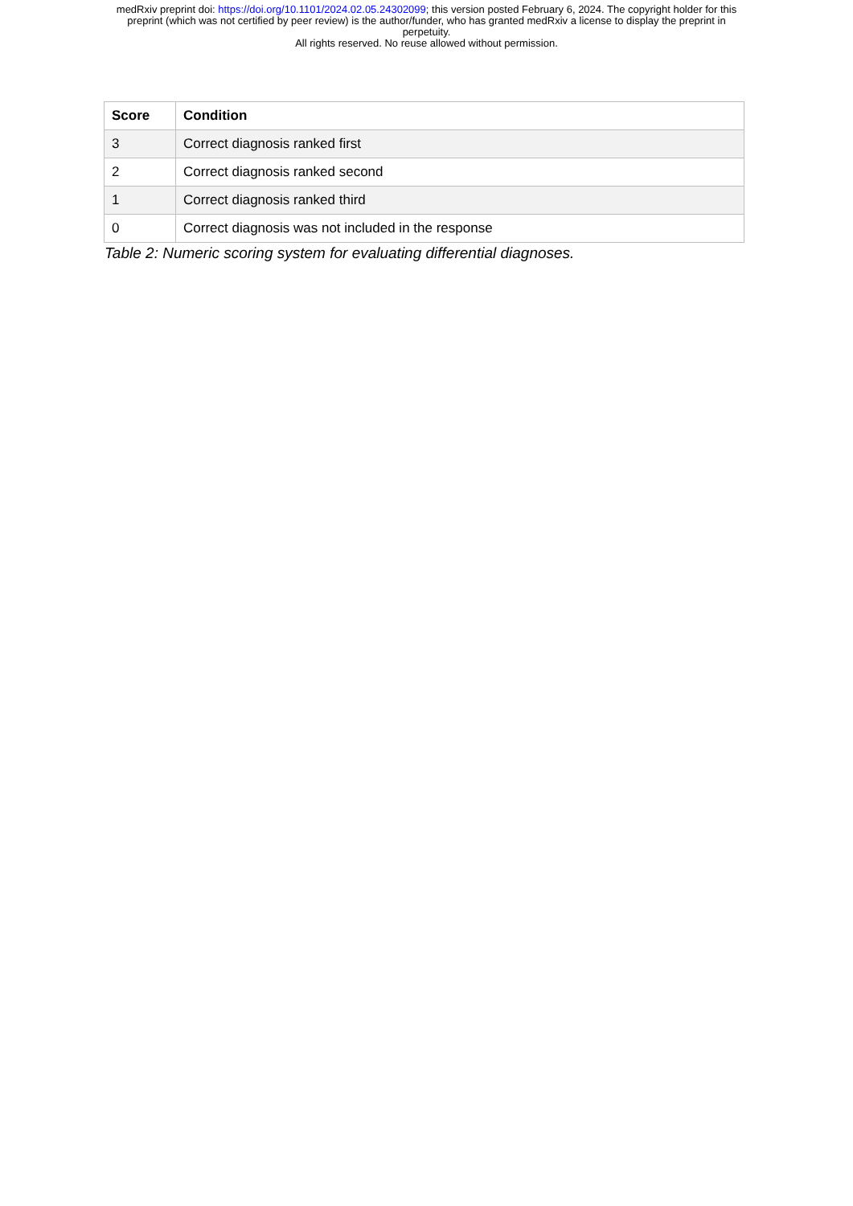medRxiv preprint doi: https://doi.org/10.1101/2024.02.05.24302099; this version posted February 6, 2024. The copyright holder for this
preprint (which was not certified by peer review) is the author/funder, who has granted medRxiv a license to display the preprint in
perpetuity.
All rights reserved. No reuse allowed without permission.
| Score | Condition |
| --- | --- |
| 3 | Correct diagnosis ranked first |
| 2 | Correct diagnosis ranked second |
| 1 | Correct diagnosis ranked third |
| 0 | Correct diagnosis was not included in the response |
Table 2: Numeric scoring system for evaluating differential diagnoses.